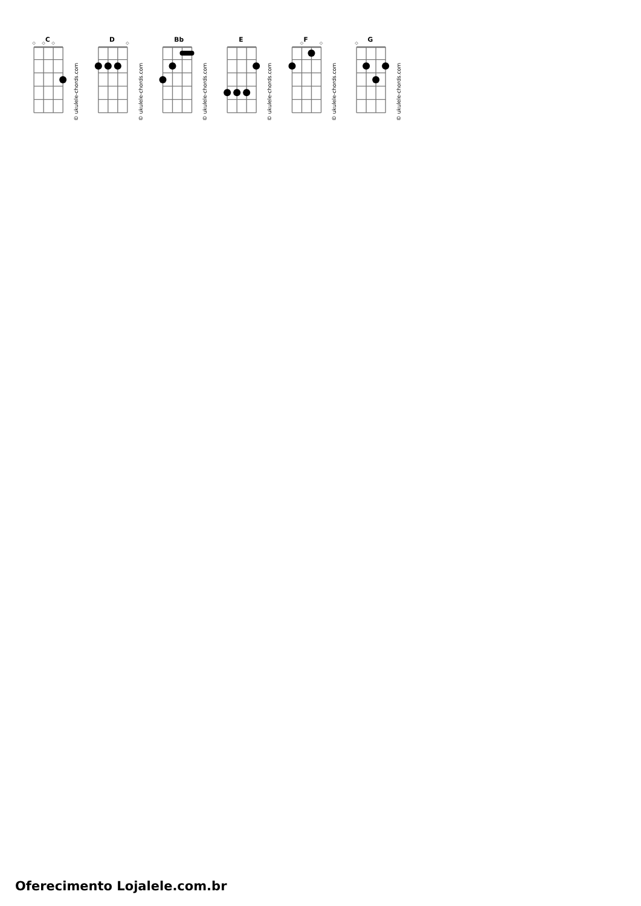C
© ukulele-chords.com
D
© ukulele-chords.com
Bb
© ukulele-chords.com
E
© ukulele-chords.com
F
© ukulele-chords.com
G
© ukulele-chords.com
Oferecimento Lojalele.com.br